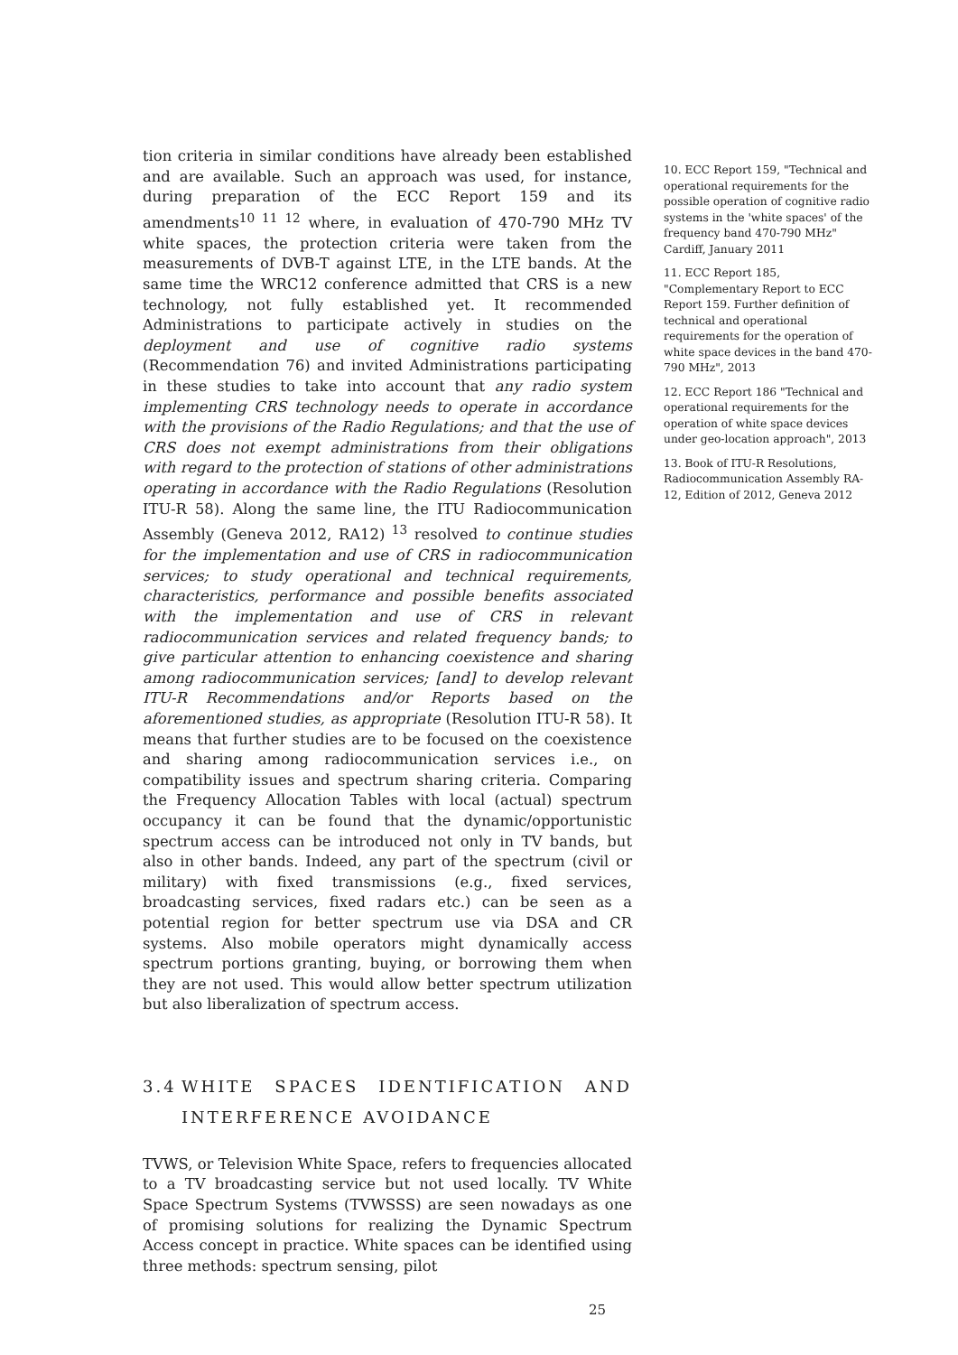tion criteria in similar conditions have already been established and are available. Such an approach was used, for instance, during preparation of the ECC Report 159 and its amendments<sup>10 11 12</sup> where, in evaluation of 470-790 MHz TV white spaces, the protection criteria were taken from the measurements of DVB-T against LTE, in the LTE bands. At the same time the WRC12 conference admitted that CRS is a new technology, not fully established yet. It recommended Administrations to participate actively in studies on the deployment and use of cognitive radio systems (Recommendation 76) and invited Administrations participating in these studies to take into account that any radio system implementing CRS technology needs to operate in accordance with the provisions of the Radio Regulations; and that the use of CRS does not exempt administrations from their obligations with regard to the protection of stations of other administrations operating in accordance with the Radio Regulations (Resolution ITU-R 58). Along the same line, the ITU Radiocommunication Assembly (Geneva 2012, RA12) <sup>13</sup> resolved to continue studies for the implementation and use of CRS in radiocommunication services; to study operational and technical requirements, characteristics, performance and possible benefits associated with the implementation and use of CRS in relevant radiocommunication services and related frequency bands; to give particular attention to enhancing coexistence and sharing among radiocommunication services; [and] to develop relevant ITU-R Recommendations and/or Reports based on the aforementioned studies, as appropriate (Resolution ITU-R 58). It means that further studies are to be focused on the coexistence and sharing among radiocommunication services i.e., on compatibility issues and spectrum sharing criteria. Comparing the Frequency Allocation Tables with local (actual) spectrum occupancy it can be found that the dynamic/opportunistic spectrum access can be introduced not only in TV bands, but also in other bands. Indeed, any part of the spectrum (civil or military) with fixed transmissions (e.g., fixed services, broadcasting services, fixed radars etc.) can be seen as a potential region for better spectrum use via DSA and CR systems. Also mobile operators might dynamically access spectrum portions granting, buying, or borrowing them when they are not used. This would allow better spectrum utilization but also liberalization of spectrum access.
3.4 WHITE SPACES IDENTIFICATION AND INTERFERENCE AVOIDANCE
TVWS, or Television White Space, refers to frequencies allocated to a TV broadcasting service but not used locally. TV White Space Spectrum Systems (TVWSSS) are seen nowadays as one of promising solutions for realizing the Dynamic Spectrum Access concept in practice. White spaces can be identified using three methods: spectrum sensing, pilot
10. ECC Report 159, "Technical and operational requirements for the possible operation of cognitive radio systems in the 'white spaces' of the frequency band 470-790 MHz" Cardiff, January 2011
11. ECC Report 185, "Complementary Report to ECC Report 159. Further definition of technical and operational requirements for the operation of white space devices in the band 470-790 MHz", 2013
12. ECC Report 186 "Technical and operational requirements for the operation of white space devices under geo-location approach", 2013
13. Book of ITU-R Resolutions, Radiocommunication Assembly RA-12, Edition of 2012, Geneva 2012
25